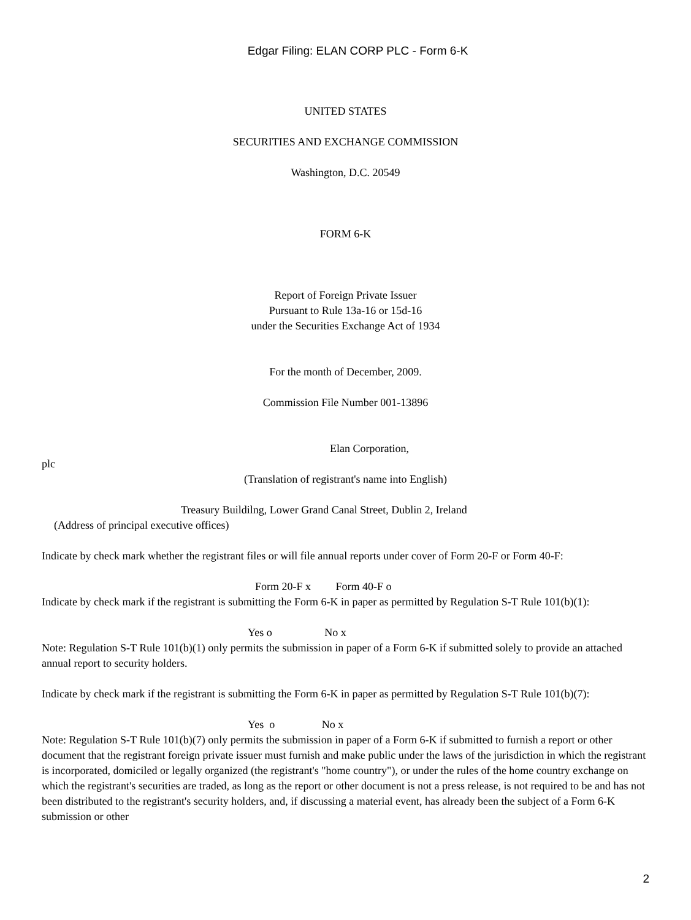Edgar Filing: ELAN CORP PLC - Form 6-K
UNITED STATES
SECURITIES AND EXCHANGE COMMISSION
Washington, D.C. 20549
FORM 6-K
Report of Foreign Private Issuer
Pursuant to Rule 13a-16 or 15d-16
under the Securities Exchange Act of 1934
For the month of December, 2009.
Commission File Number 001-13896
Elan Corporation,
plc
(Translation of registrant's name into English)
Treasury Buildilng, Lower Grand Canal Street, Dublin 2, Ireland
(Address of principal executive offices)
Indicate by check mark whether the registrant files or will file annual reports under cover of Form 20-F or Form 40-F:
Form 20-F x Form 40-F o
Indicate by check mark if the registrant is submitting the Form 6-K in paper as permitted by Regulation S-T Rule 101(b)(1):
Yes o No x
Note: Regulation S-T Rule 101(b)(1) only permits the submission in paper of a Form 6-K if submitted solely to provide an attached annual report to security holders.
Indicate by check mark if the registrant is submitting the Form 6-K in paper as permitted by Regulation S-T Rule 101(b)(7):
Yes o No x
Note: Regulation S-T Rule 101(b)(7) only permits the submission in paper of a Form 6-K if submitted to furnish a report or other document that the registrant foreign private issuer must furnish and make public under the laws of the jurisdiction in which the registrant is incorporated, domiciled or legally organized (the registrant's "home country"), or under the rules of the home country exchange on which the registrant's securities are traded, as long as the report or other document is not a press release, is not required to be and has not been distributed to the registrant's security holders, and, if discussing a material event, has already been the subject of a Form 6-K submission or other
2